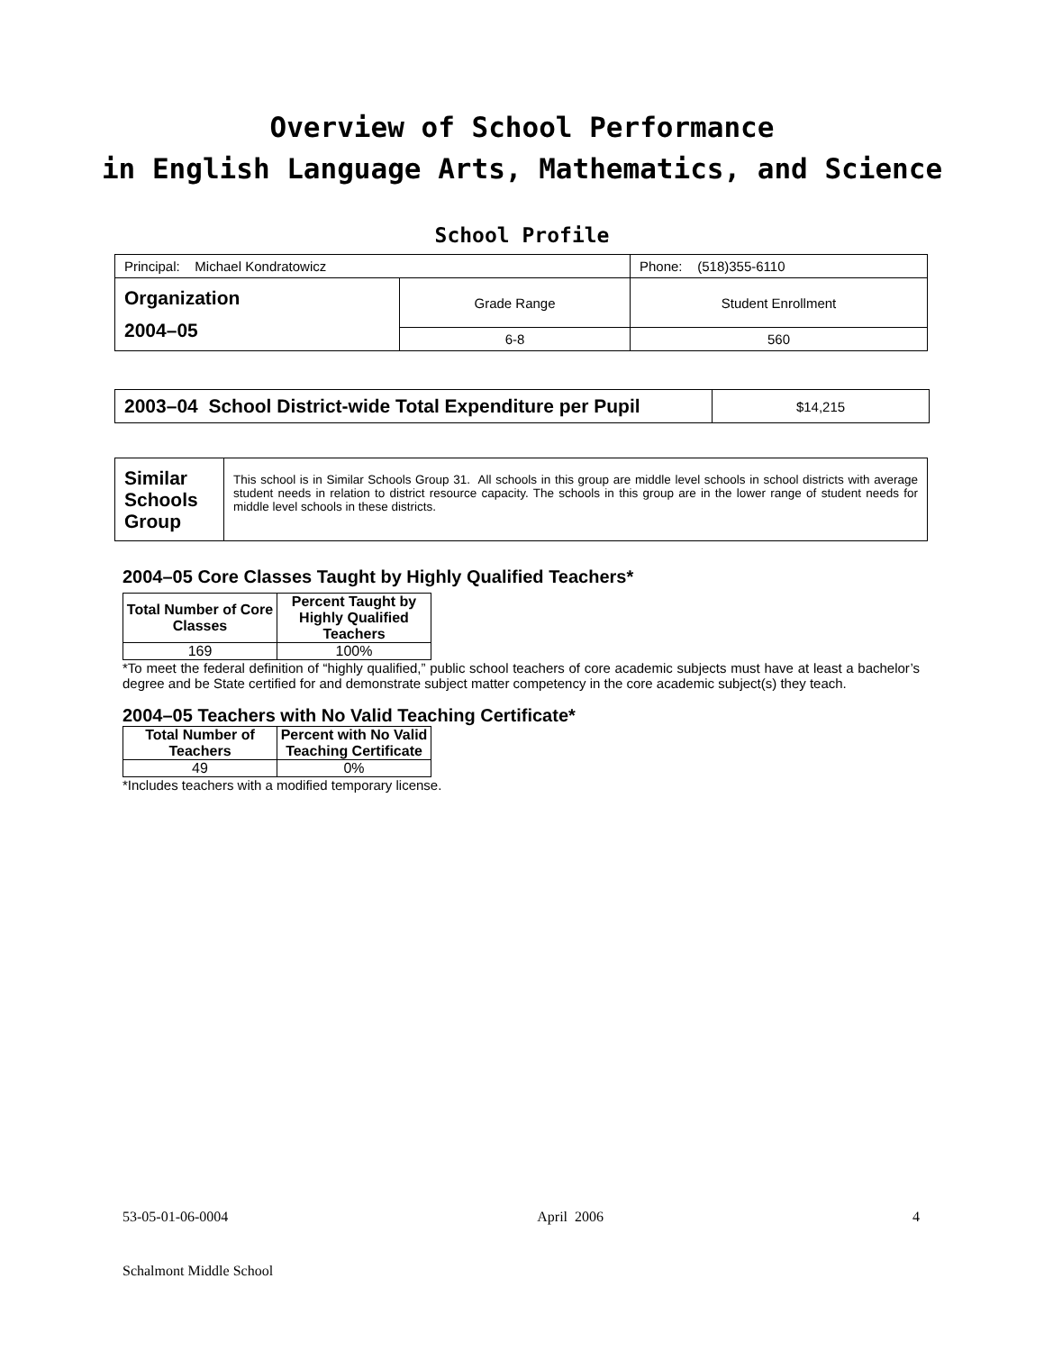Overview of School Performance
in English Language Arts, Mathematics, and Science
School Profile
| Principal: Michael Kondratowicz | | Phone: (518)355-6110 |
| Organization 2004–05 | Grade Range | Student Enrollment |
| | 6-8 | 560 |
| 2003–04 School District-wide Total Expenditure per Pupil | $14,215 |
| Similar Schools Group | This school is in Similar Schools Group 31. All schools in this group are middle level schools in school districts with average student needs in relation to district resource capacity. The schools in this group are in the lower range of student needs for middle level schools in these districts. |
2004–05 Core Classes Taught by Highly Qualified Teachers*
| Total Number of Core Classes | Percent Taught by Highly Qualified Teachers |
| --- | --- |
| 169 | 100% |
*To meet the federal definition of “highly qualified,” public school teachers of core academic subjects must have at least a bachelor’s degree and be State certified for and demonstrate subject matter competency in the core academic subject(s) they teach.
2004–05 Teachers with No Valid Teaching Certificate*
| Total Number of Teachers | Percent with No Valid Teaching Certificate |
| --- | --- |
| 49 | 0% |
*Includes teachers with a modified temporary license.
53-05-01-06-0004 April 2006 4
Schalmont Middle School